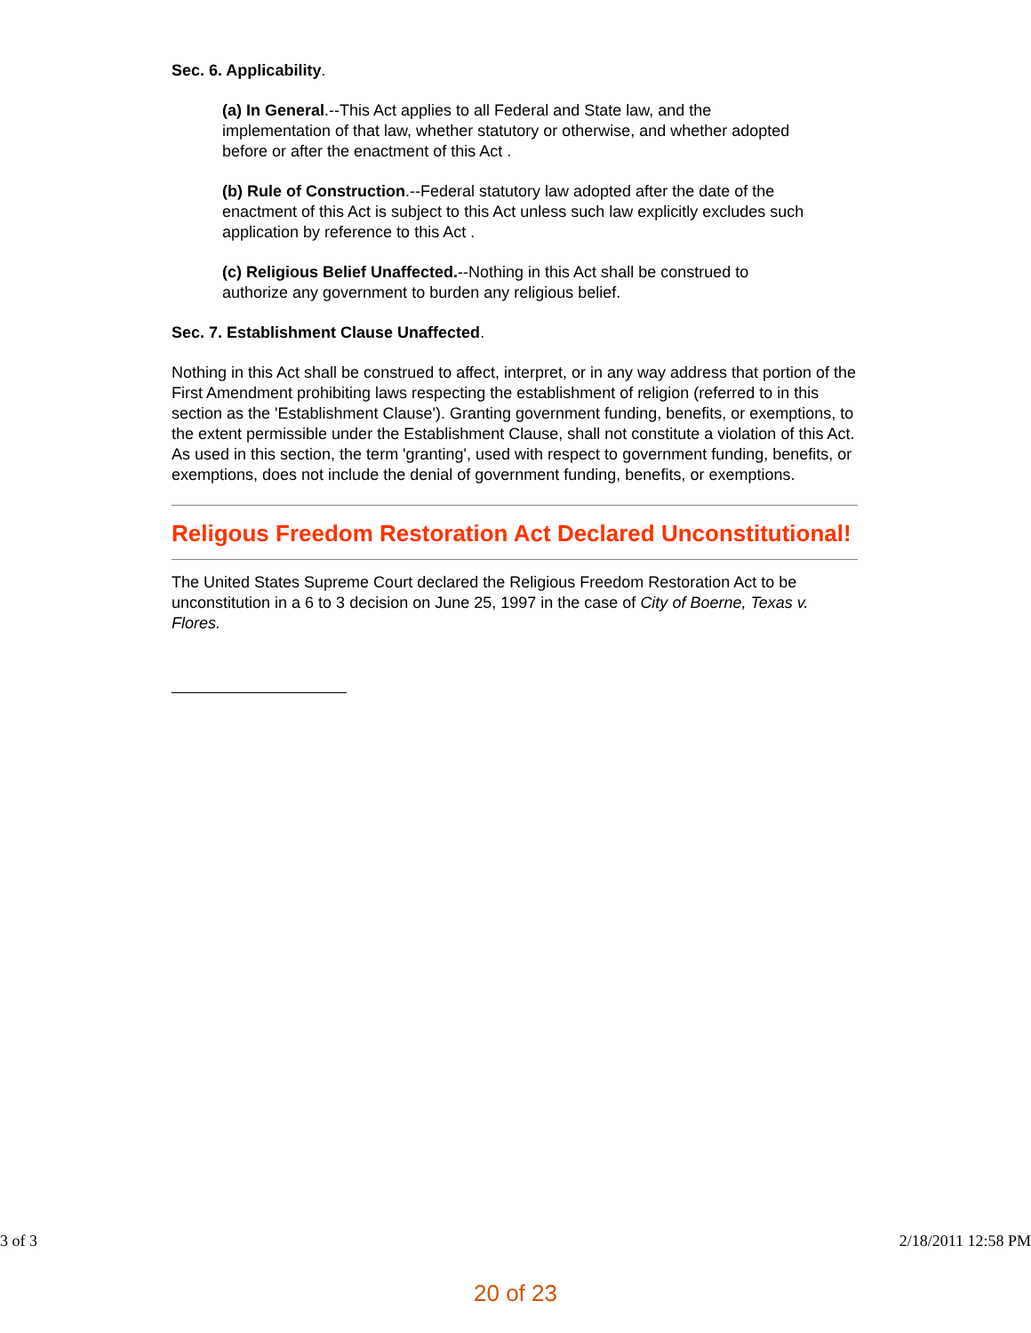Sec. 6. Applicability.
(a) In General.--This Act applies to all Federal and State law, and the implementation of that law, whether statutory or otherwise, and whether adopted before or after the enactment of this Act .
(b) Rule of Construction.--Federal statutory law adopted after the date of the enactment of this Act is subject to this Act unless such law explicitly excludes such application by reference to this Act .
(c) Religious Belief Unaffected.--Nothing in this Act shall be construed to authorize any government to burden any religious belief.
Sec. 7. Establishment Clause Unaffected.
Nothing in this Act shall be construed to affect, interpret, or in any way address that portion of the First Amendment prohibiting laws respecting the establishment of religion (referred to in this section as the 'Establishment Clause'). Granting government funding, benefits, or exemptions, to the extent permissible under the Establishment Clause, shall not constitute a violation of this Act. As used in this section, the term 'granting', used with respect to government funding, benefits, or exemptions, does not include the denial of government funding, benefits, or exemptions.
Religous Freedom Restoration Act Declared Unconstitutional!
The United States Supreme Court declared the Religious Freedom Restoration Act to be unconstitution in a 6 to 3 decision on June 25, 1997 in the case of City of Boerne, Texas v. Flores.
3 of 3 2/18/2011 12:58 PM
20 of 23